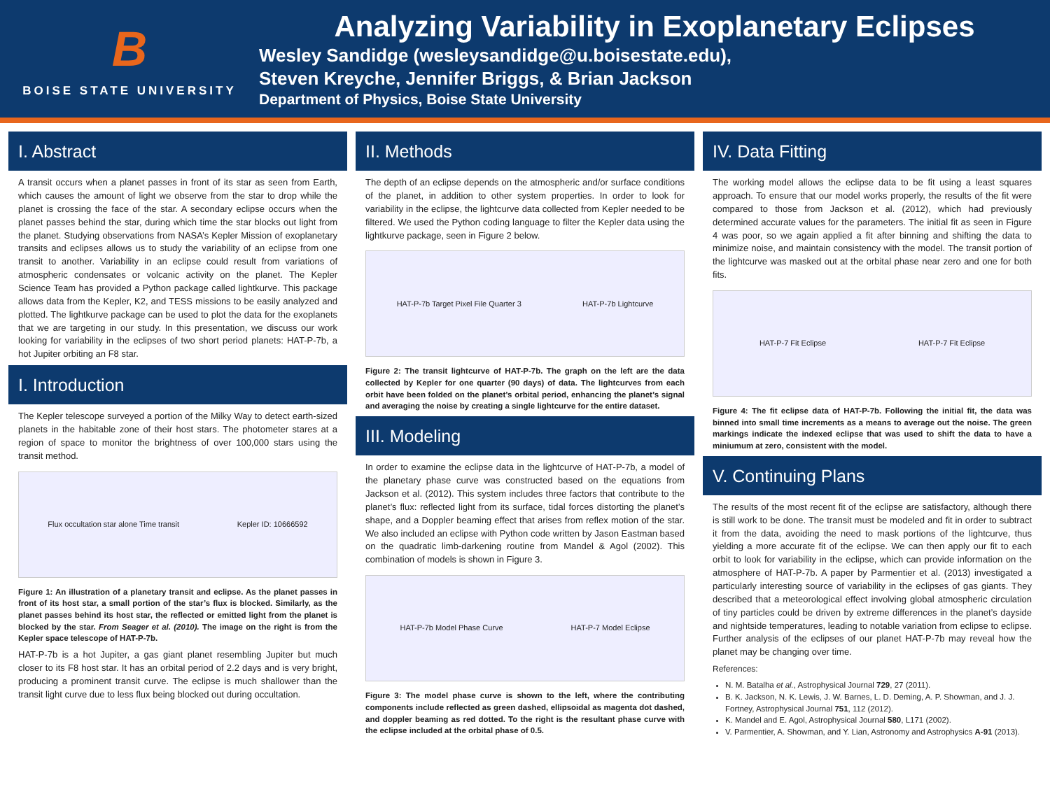B
BOISE STATE UNIVERSITY
Analyzing Variability in Exoplanetary Eclipses
Wesley Sandidge (wesleysandidge@u.boisestate.edu),
Steven Kreyche, Jennifer Briggs, & Brian Jackson
Department of Physics, Boise State University
I. Abstract
A transit occurs when a planet passes in front of its star as seen from Earth, which causes the amount of light we observe from the star to drop while the planet is crossing the face of the star. A secondary eclipse occurs when the planet passes behind the star, during which time the star blocks out light from the planet. Studying observations from NASA’s Kepler Mission of exoplanetary transits and eclipses allows us to study the variability of an eclipse from one transit to another. Variability in an eclipse could result from variations of atmospheric condensates or volcanic activity on the planet. The Kepler Science Team has provided a Python package called lightkurve. This package allows data from the Kepler, K2, and TESS missions to be easily analyzed and plotted. The lightkurve package can be used to plot the data for the exoplanets that we are targeting in our study. In this presentation, we discuss our work looking for variability in the eclipses of two short period planets: HAT-P-7b, a hot Jupiter orbiting an F8 star.
I. Introduction
The Kepler telescope surveyed a portion of the Milky Way to detect earth-sized planets in the habitable zone of their host stars. The photometer stares at a region of space to monitor the brightness of over 100,000 stars using the transit method.
Flux occultation star alone Time transit Kepler ID: 10666592
Figure 1: An illustration of a planetary transit and eclipse. As the planet passes in front of its host star, a small portion of the star’s flux is blocked. Similarly, as the planet passes behind its host star, the reflected or emitted light from the planet is blocked by the star. From Seager et al. (2010). The image on the right is from the Kepler space telescope of HAT-P-7b.
HAT-P-7b is a hot Jupiter, a gas giant planet resembling Jupiter but much closer to its F8 host star. It has an orbital period of 2.2 days and is very bright, producing a prominent transit curve. The eclipse is much shallower than the transit light curve due to less flux being blocked out during occultation.
II. Methods
The depth of an eclipse depends on the atmospheric and/or surface conditions of the planet, in addition to other system properties. In order to look for variability in the eclipse, the lightcurve data collected from Kepler needed to be filtered. We used the Python coding language to filter the Kepler data using the lightkurve package, seen in Figure 2 below.
HAT-P-7b Target Pixel File Quarter 3 HAT-P-7b Lightcurve
Figure 2: The transit lightcurve of HAT-P-7b. The graph on the left are the data collected by Kepler for one quarter (90 days) of data. The lightcurves from each orbit have been folded on the planet’s orbital period, enhancing the planet’s signal and averaging the noise by creating a single lightcurve for the entire dataset.
III. Modeling
In order to examine the eclipse data in the lightcurve of HAT-P-7b, a model of the planetary phase curve was constructed based on the equations from Jackson et al. (2012). This system includes three factors that contribute to the planet’s flux: reflected light from its surface, tidal forces distorting the planet’s shape, and a Doppler beaming effect that arises from reflex motion of the star. We also included an eclipse with Python code written by Jason Eastman based on the quadratic limb-darkening routine from Mandel & Agol (2002). This combination of models is shown in Figure 3.
HAT-P-7b Model Phase Curve HAT-P-7 Model Eclipse
Figure 3: The model phase curve is shown to the left, where the contributing components include reflected as green dashed, ellipsoidal as magenta dot dashed, and doppler beaming as red dotted. To the right is the resultant phase curve with the eclipse included at the orbital phase of 0.5.
IV. Data Fitting
The working model allows the eclipse data to be fit using a least squares approach. To ensure that our model works properly, the results of the fit were compared to those from Jackson et al. (2012), which had previously determined accurate values for the parameters. The initial fit as seen in Figure 4 was poor, so we again applied a fit after binning and shifting the data to minimize noise, and maintain consistency with the model. The transit portion of the lightcurve was masked out at the orbital phase near zero and one for both fits.
HAT-P-7 Fit Eclipse HAT-P-7 Fit Eclipse
Figure 4: The fit eclipse data of HAT-P-7b. Following the initial fit, the data was binned into small time increments as a means to average out the noise. The green markings indicate the indexed eclipse that was used to shift the data to have a miniumum at zero, consistent with the model.
V. Continuing Plans
The results of the most recent fit of the eclipse are satisfactory, although there is still work to be done. The transit must be modeled and fit in order to subtract it from the data, avoiding the need to mask portions of the lightcurve, thus yielding a more accurate fit of the eclipse. We can then apply our fit to each orbit to look for variability in the eclipse, which can provide information on the atmosphere of HAT-P-7b. A paper by Parmentier et al. (2013) investigated a particularly interesting source of variability in the eclipses of gas giants. They described that a meteorological effect involving global atmospheric circulation of tiny particles could be driven by extreme differences in the planet’s dayside and nightside temperatures, leading to notable variation from eclipse to eclipse. Further analysis of the eclipses of our planet HAT-P-7b may reveal how the planet may be changing over time.
References:
N. M. Batalha et al., Astrophysical Journal 729, 27 (2011).
B. K. Jackson, N. K. Lewis, J. W. Barnes, L. D. Deming, A. P. Showman, and J. J. Fortney, Astrophysical Journal 751, 112 (2012).
K. Mandel and E. Agol, Astrophysical Journal 580, L171 (2002).
V. Parmentier, A. Showman, and Y. Lian, Astronomy and Astrophysics A-91 (2013).